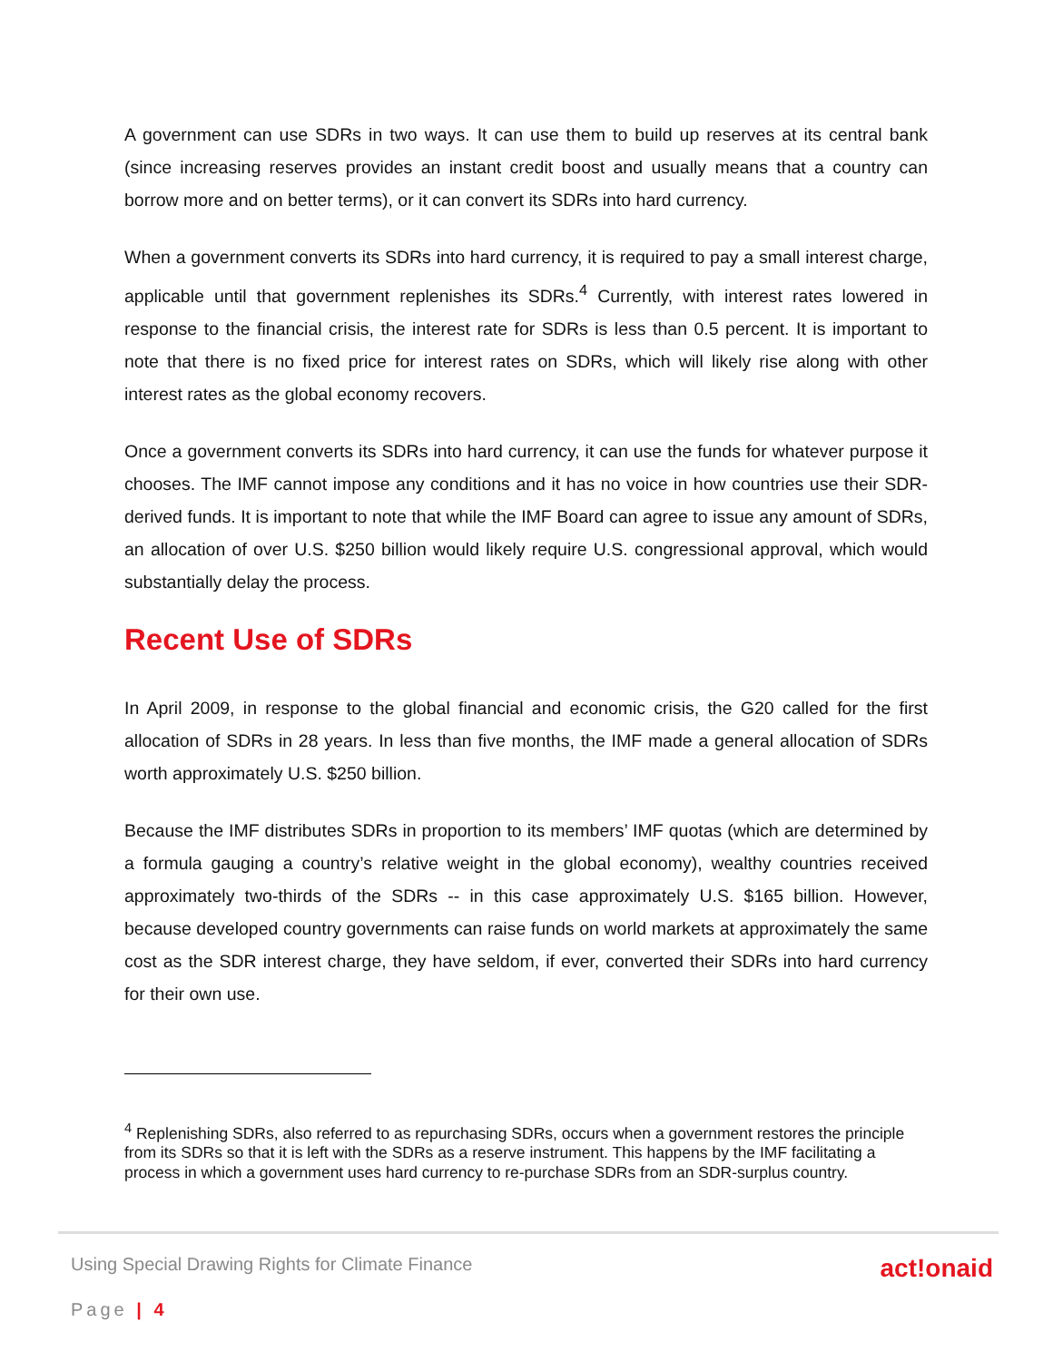A government can use SDRs in two ways. It can use them to build up reserves at its central bank (since increasing reserves provides an instant credit boost and usually means that a country can borrow more and on better terms), or it can convert its SDRs into hard currency.
When a government converts its SDRs into hard currency, it is required to pay a small interest charge, applicable until that government replenishes its SDRs.<sup>4</sup> Currently, with interest rates lowered in response to the financial crisis, the interest rate for SDRs is less than 0.5 percent. It is important to note that there is no fixed price for interest rates on SDRs, which will likely rise along with other interest rates as the global economy recovers.
Once a government converts its SDRs into hard currency, it can use the funds for whatever purpose it chooses. The IMF cannot impose any conditions and it has no voice in how countries use their SDR-derived funds. It is important to note that while the IMF Board can agree to issue any amount of SDRs, an allocation of over U.S. $250 billion would likely require U.S. congressional approval, which would substantially delay the process.
Recent Use of SDRs
In April 2009, in response to the global financial and economic crisis, the G20 called for the first allocation of SDRs in 28 years. In less than five months, the IMF made a general allocation of SDRs worth approximately U.S. $250 billion.
Because the IMF distributes SDRs in proportion to its members’ IMF quotas (which are determined by a formula gauging a country’s relative weight in the global economy), wealthy countries received approximately two-thirds of the SDRs -- in this case approximately U.S. $165 billion. However, because developed country governments can raise funds on world markets at approximately the same cost as the SDR interest charge, they have seldom, if ever, converted their SDRs into hard currency for their own use.
<sup>4</sup> Replenishing SDRs, also referred to as repurchasing SDRs, occurs when a government restores the principle from its SDRs so that it is left with the SDRs as a reserve instrument. This happens by the IMF facilitating a process in which a government uses hard currency to re-purchase SDRs from an SDR-surplus country.
Using Special Drawing Rights for Climate Finance act!onaid
Page | 4